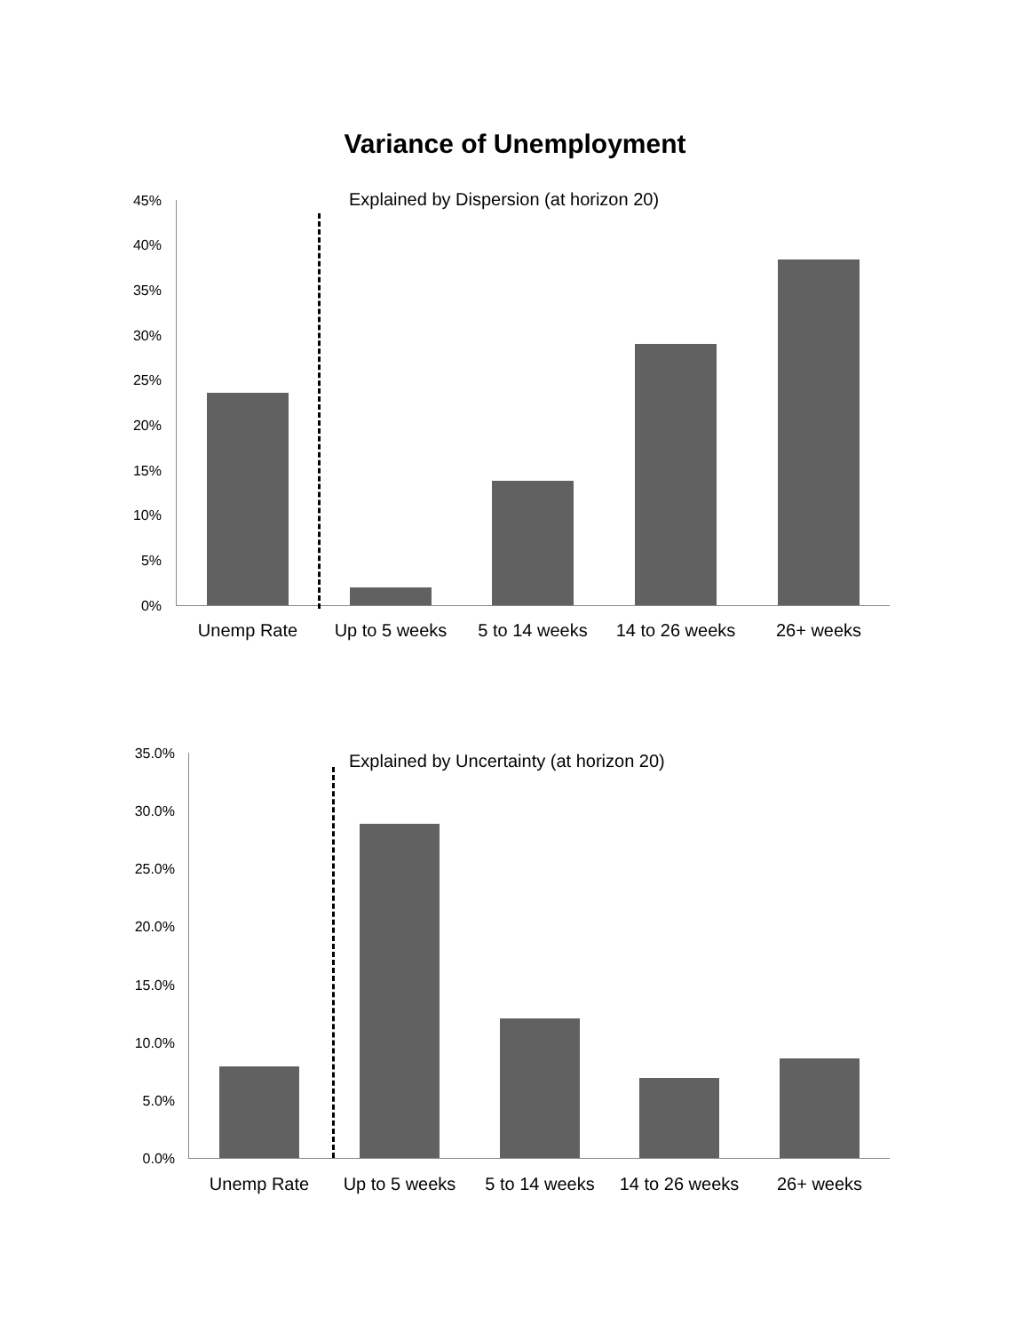Variance of Unemployment
Explained by Dispersion (at horizon 20)
45%
40%
35%
30%
25%
20%
15%
10%
5%
0%
Unemp Rate Up to 5 weeks 5 to 14 weeks
14 to 26 weeks
26+ weeks
Explained by Uncertainty (at horizon 20)
35.0%
30.0%
25.0%
20.0%
15.0%
10.0%
5.0%
0.0%
Unemp Rate Up to 5 weeks 5 to 14 weeks
14 to 26 weeks
26+ weeks